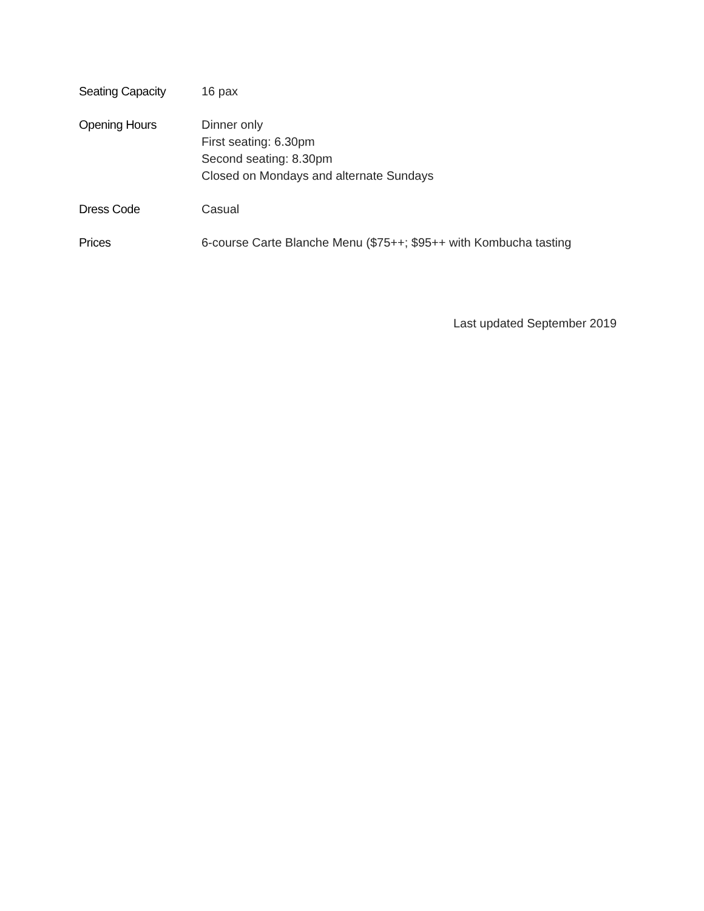Seating Capacity 16 pax
Opening Hours Dinner only
First seating: 6.30pm
Second seating: 8.30pm
Closed on Mondays and alternate Sundays
Dress Code Casual
Prices 6-course Carte Blanche Menu ($75++; $95++ with Kombucha tasting
Last updated September 2019